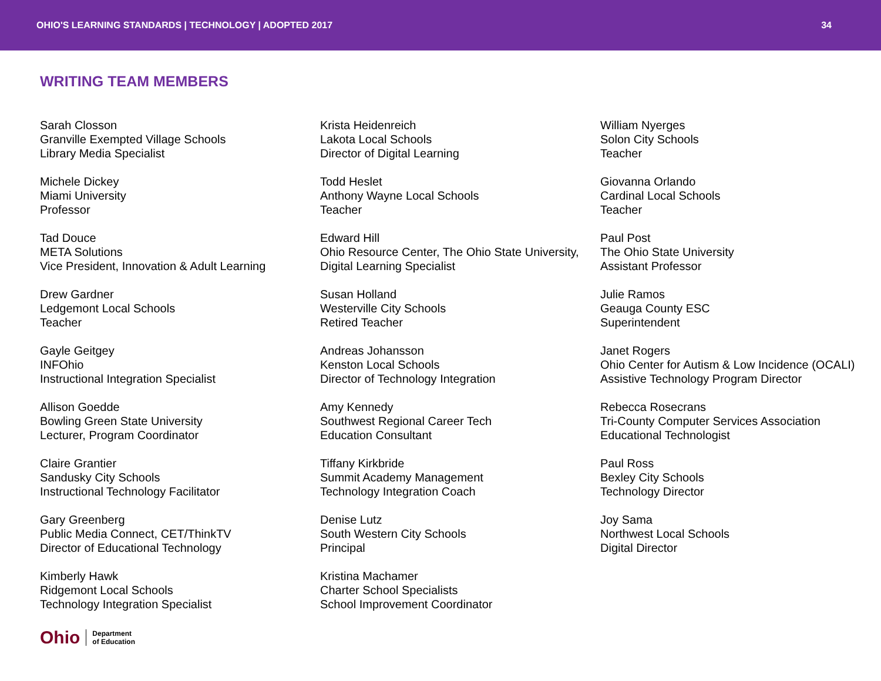OHIO'S LEARNING STANDARDS | TECHNOLOGY | ADOPTED 2017 34
WRITING TEAM MEMBERS
Sarah Closson
Granville Exempted Village Schools
Library Media Specialist
Michele Dickey
Miami University
Professor
Tad Douce
META Solutions
Vice President, Innovation & Adult Learning
Drew Gardner
Ledgemont Local Schools
Teacher
Gayle Geitgey
INFOhio
Instructional Integration Specialist
Allison Goedde
Bowling Green State University
Lecturer, Program Coordinator
Claire Grantier
Sandusky City Schools
Instructional Technology Facilitator
Gary Greenberg
Public Media Connect, CET/ThinkTV
Director of Educational Technology
Kimberly Hawk
Ridgemont Local Schools
Technology Integration Specialist
Krista Heidenreich
Lakota Local Schools
Director of Digital Learning
Todd Heslet
Anthony Wayne Local Schools
Teacher
Edward Hill
Ohio Resource Center, The Ohio State University, Digital Learning Specialist
Susan Holland
Westerville City Schools
Retired Teacher
Andreas Johansson
Kenston Local Schools
Director of Technology Integration
Amy Kennedy
Southwest Regional Career Tech
Education Consultant
Tiffany Kirkbride
Summit Academy Management
Technology Integration Coach
Denise Lutz
South Western City Schools
Principal
Kristina Machamer
Charter School Specialists
School Improvement Coordinator
William Nyerges
Solon City Schools
Teacher
Giovanna Orlando
Cardinal Local Schools
Teacher
Paul Post
The Ohio State University
Assistant Professor
Julie Ramos
Geauga County ESC
Superintendent
Janet Rogers
Ohio Center for Autism & Low Incidence (OCALI)
Assistive Technology Program Director
Rebecca Rosecrans
Tri-County Computer Services Association
Educational Technologist
Paul Ross
Bexley City Schools
Technology Director
Joy Sama
Northwest Local Schools
Digital Director
Ohio Department
of Education